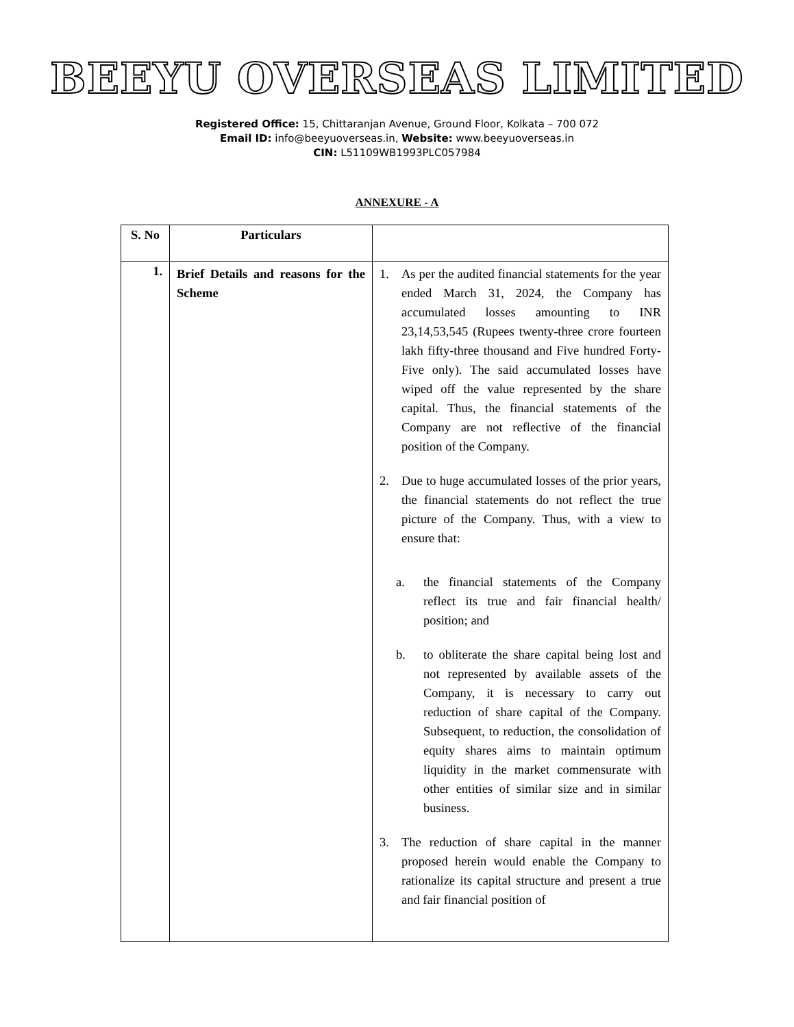BEEYU OVERSEAS LIMITED
Registered Office: 15, Chittaranjan Avenue, Ground Floor, Kolkata – 700 072
Email ID: info@beeyuoverseas.in, Website: www.beeyuoverseas.in
CIN: L51109WB1993PLC057984
ANNEXURE - A
| S. No | Particulars | |
| --- | --- | --- |
| 1. | Brief Details and reasons for the Scheme | 1. As per the audited financial statements for the year ended March 31, 2024, the Company has accumulated losses amounting to INR 23,14,53,545 (Rupees twenty-three crore fourteen lakh fifty-three thousand and Five hundred Forty-Five only). The said accumulated losses have wiped off the value represented by the share capital. Thus, the financial statements of the Company are not reflective of the financial position of the Company. 2. Due to huge accumulated losses of the prior years, the financial statements do not reflect the true picture of the Company. Thus, with a view to ensure that: a. the financial statements of the Company reflect its true and fair financial health/ position; and b. to obliterate the share capital being lost and not represented by available assets of the Company, it is necessary to carry out reduction of share capital of the Company. Subsequent, to reduction, the consolidation of equity shares aims to maintain optimum liquidity in the market commensurate with other entities of similar size and in similar business. 3. The reduction of share capital in the manner proposed herein would enable the Company to rationalize its capital structure and present a true and fair financial position of |